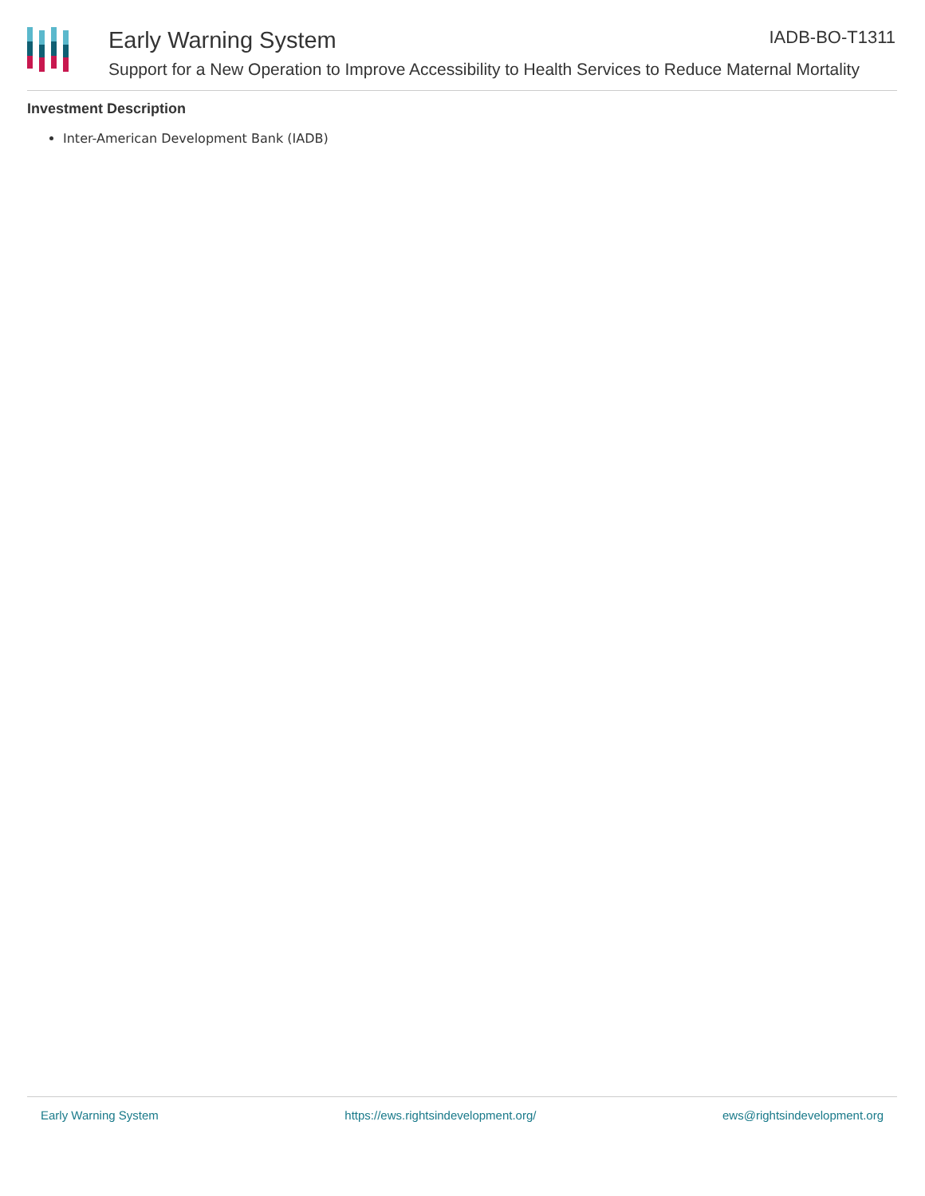Early Warning System
Support for a New Operation to Improve Accessibility to Health Services to Reduce Maternal Mortality
IADB-BO-T1311
Investment Description
Inter-American Development Bank (IADB)
Early Warning System https://ews.rightsindevelopment.org/ ews@rightsindevelopment.org